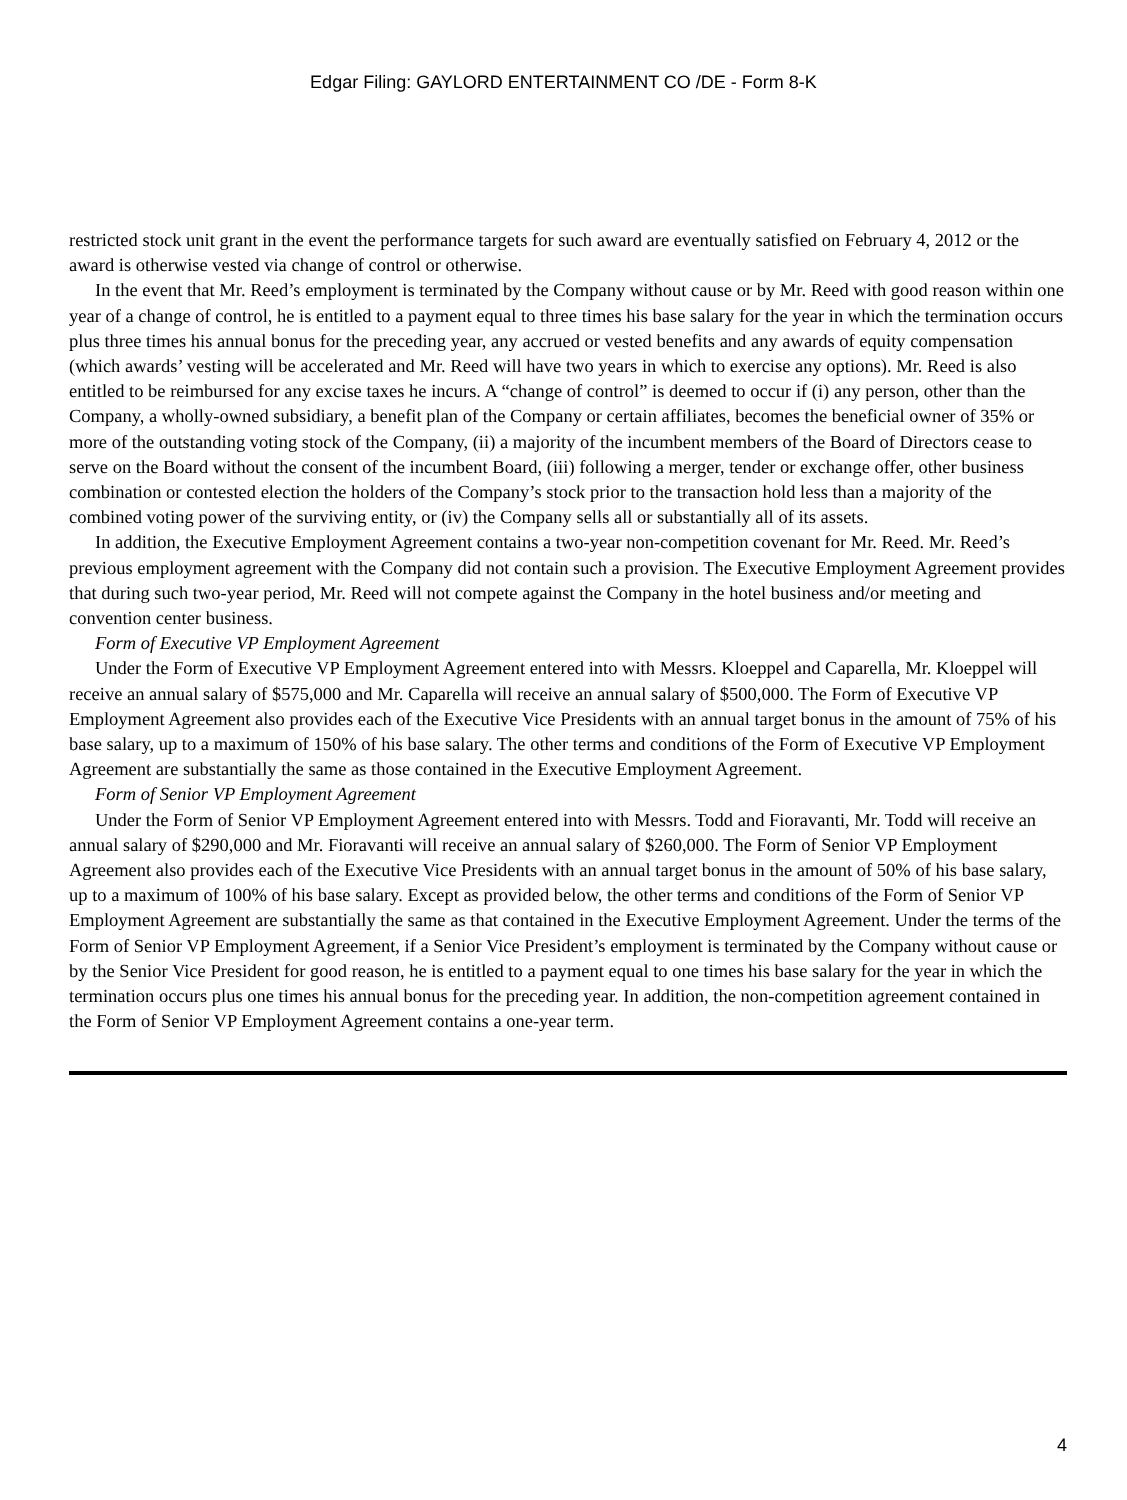Edgar Filing: GAYLORD ENTERTAINMENT CO /DE - Form 8-K
restricted stock unit grant in the event the performance targets for such award are eventually satisfied on February 4, 2012 or the award is otherwise vested via change of control or otherwise.
In the event that Mr. Reed’s employment is terminated by the Company without cause or by Mr. Reed with good reason within one year of a change of control, he is entitled to a payment equal to three times his base salary for the year in which the termination occurs plus three times his annual bonus for the preceding year, any accrued or vested benefits and any awards of equity compensation (which awards’ vesting will be accelerated and Mr. Reed will have two years in which to exercise any options). Mr. Reed is also entitled to be reimbursed for any excise taxes he incurs. A “change of control” is deemed to occur if (i) any person, other than the Company, a wholly-owned subsidiary, a benefit plan of the Company or certain affiliates, becomes the beneficial owner of 35% or more of the outstanding voting stock of the Company, (ii) a majority of the incumbent members of the Board of Directors cease to serve on the Board without the consent of the incumbent Board, (iii) following a merger, tender or exchange offer, other business combination or contested election the holders of the Company’s stock prior to the transaction hold less than a majority of the combined voting power of the surviving entity, or (iv) the Company sells all or substantially all of its assets.
In addition, the Executive Employment Agreement contains a two-year non-competition covenant for Mr. Reed. Mr. Reed’s previous employment agreement with the Company did not contain such a provision. The Executive Employment Agreement provides that during such two-year period, Mr. Reed will not compete against the Company in the hotel business and/or meeting and convention center business.
Form of Executive VP Employment Agreement
Under the Form of Executive VP Employment Agreement entered into with Messrs. Kloeppel and Caparella, Mr. Kloeppel will receive an annual salary of $575,000 and Mr. Caparella will receive an annual salary of $500,000. The Form of Executive VP Employment Agreement also provides each of the Executive Vice Presidents with an annual target bonus in the amount of 75% of his base salary, up to a maximum of 150% of his base salary. The other terms and conditions of the Form of Executive VP Employment Agreement are substantially the same as those contained in the Executive Employment Agreement.
Form of Senior VP Employment Agreement
Under the Form of Senior VP Employment Agreement entered into with Messrs. Todd and Fioravanti, Mr. Todd will receive an annual salary of $290,000 and Mr. Fioravanti will receive an annual salary of $260,000. The Form of Senior VP Employment Agreement also provides each of the Executive Vice Presidents with an annual target bonus in the amount of 50% of his base salary, up to a maximum of 100% of his base salary. Except as provided below, the other terms and conditions of the Form of Senior VP Employment Agreement are substantially the same as that contained in the Executive Employment Agreement. Under the terms of the Form of Senior VP Employment Agreement, if a Senior Vice President’s employment is terminated by the Company without cause or by the Senior Vice President for good reason, he is entitled to a payment equal to one times his base salary for the year in which the termination occurs plus one times his annual bonus for the preceding year. In addition, the non-competition agreement contained in the Form of Senior VP Employment Agreement contains a one-year term.
4